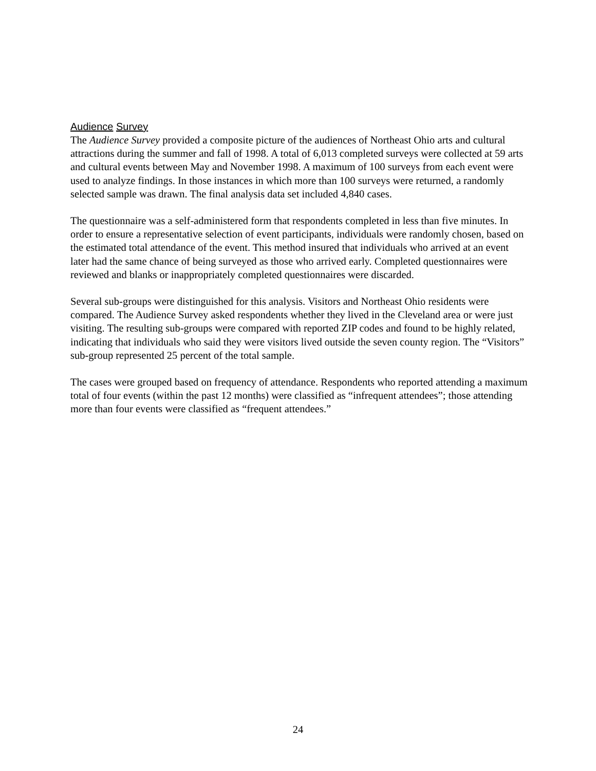Audience Survey
The Audience Survey provided a composite picture of the audiences of Northeast Ohio arts and cultural attractions during the summer and fall of 1998. A total of 6,013 completed surveys were collected at 59 arts and cultural events between May and November 1998. A maximum of 100 surveys from each event were used to analyze findings. In those instances in which more than 100 surveys were returned, a randomly selected sample was drawn. The final analysis data set included 4,840 cases.
The questionnaire was a self-administered form that respondents completed in less than five minutes. In order to ensure a representative selection of event participants, individuals were randomly chosen, based on the estimated total attendance of the event. This method insured that individuals who arrived at an event later had the same chance of being surveyed as those who arrived early. Completed questionnaires were reviewed and blanks or inappropriately completed questionnaires were discarded.
Several sub-groups were distinguished for this analysis. Visitors and Northeast Ohio residents were compared. The Audience Survey asked respondents whether they lived in the Cleveland area or were just visiting. The resulting sub-groups were compared with reported ZIP codes and found to be highly related, indicating that individuals who said they were visitors lived outside the seven county region. The “Visitors” sub-group represented 25 percent of the total sample.
The cases were grouped based on frequency of attendance. Respondents who reported attending a maximum total of four events (within the past 12 months) were classified as “infrequent attendees”; those attending more than four events were classified as “frequent attendees.”
24